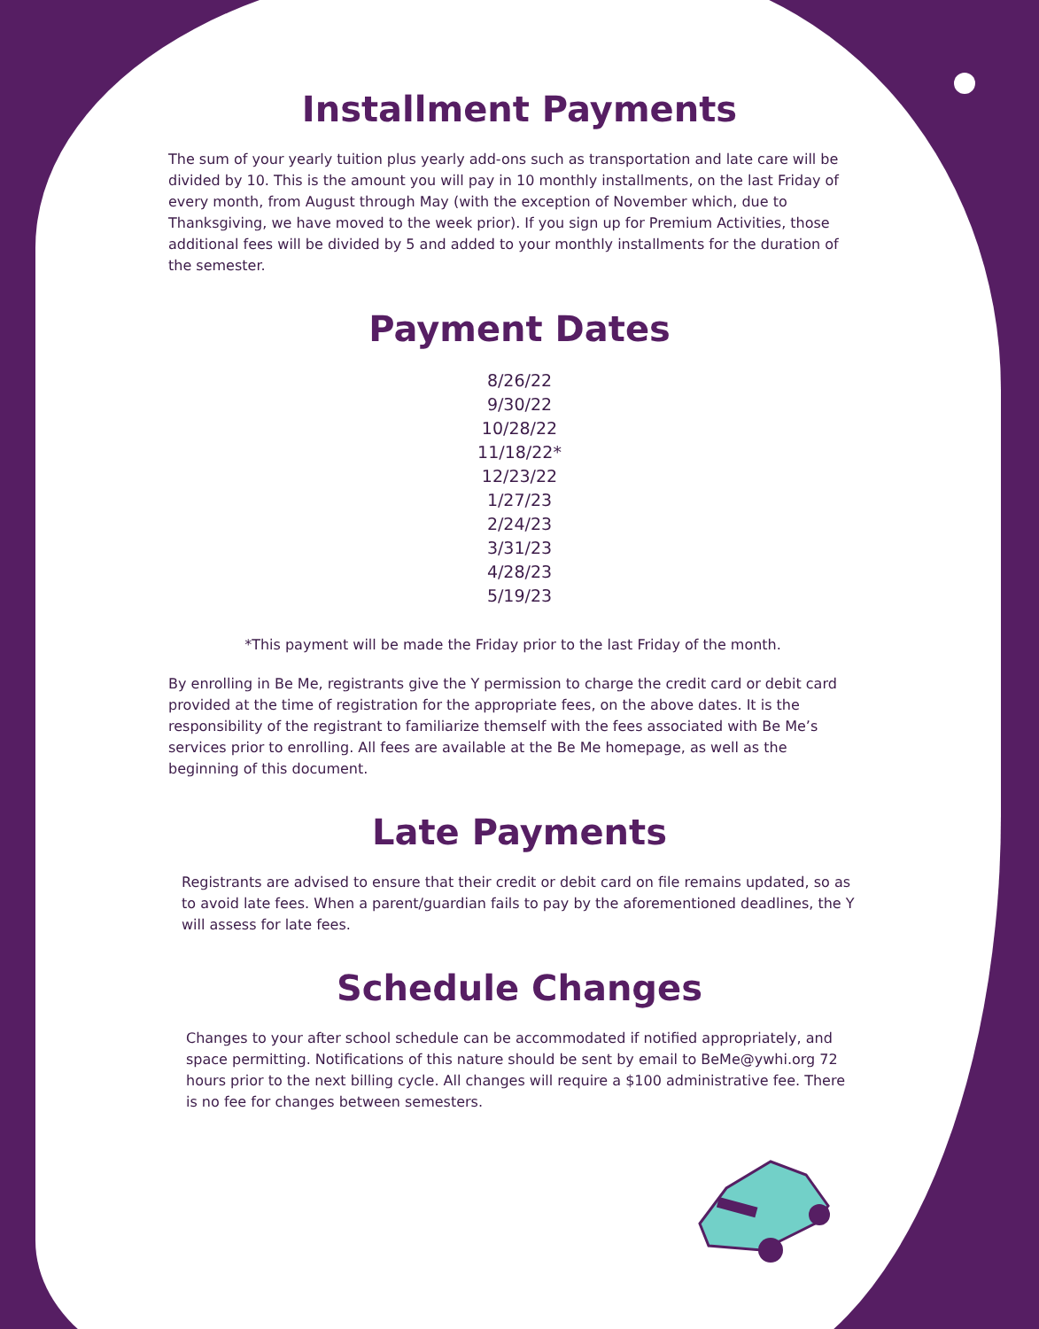Installment Payments
The sum of your yearly tuition plus yearly add-ons such as transportation and late care will be divided by 10. This is the amount you will pay in 10 monthly installments, on the last Friday of every month, from August through May (with the exception of November which, due to Thanksgiving, we have moved to the week prior). If you sign up for Premium Activities, those additional fees will be divided by 5 and added to your monthly installments for the duration of the semester.
Payment Dates
8/26/22
9/30/22
10/28/22
11/18/22*
12/23/22
1/27/23
2/24/23
3/31/23
4/28/23
5/19/23
*This payment will be made the Friday prior to the last Friday of the month.
By enrolling in Be Me, registrants give the Y permission to charge the credit card or debit card provided at the time of registration for the appropriate fees, on the above dates. It is the responsibility of the registrant to familiarize themself with the fees associated with Be Me’s services prior to enrolling. All fees are available at the Be Me homepage, as well as the beginning of this document.
Late Payments
Registrants are advised to ensure that their credit or debit card on file remains updated, so as to avoid late fees. When a parent/guardian fails to pay by the aforementioned deadlines, the Y will assess for late fees.
Schedule Changes
Changes to your after school schedule can be accommodated if notified appropriately, and space permitting. Notifications of this nature should be sent by email to BeMe@ywhi.org 72 hours prior to the next billing cycle. All changes will require a $100 administrative fee. There is no fee for changes between semesters.